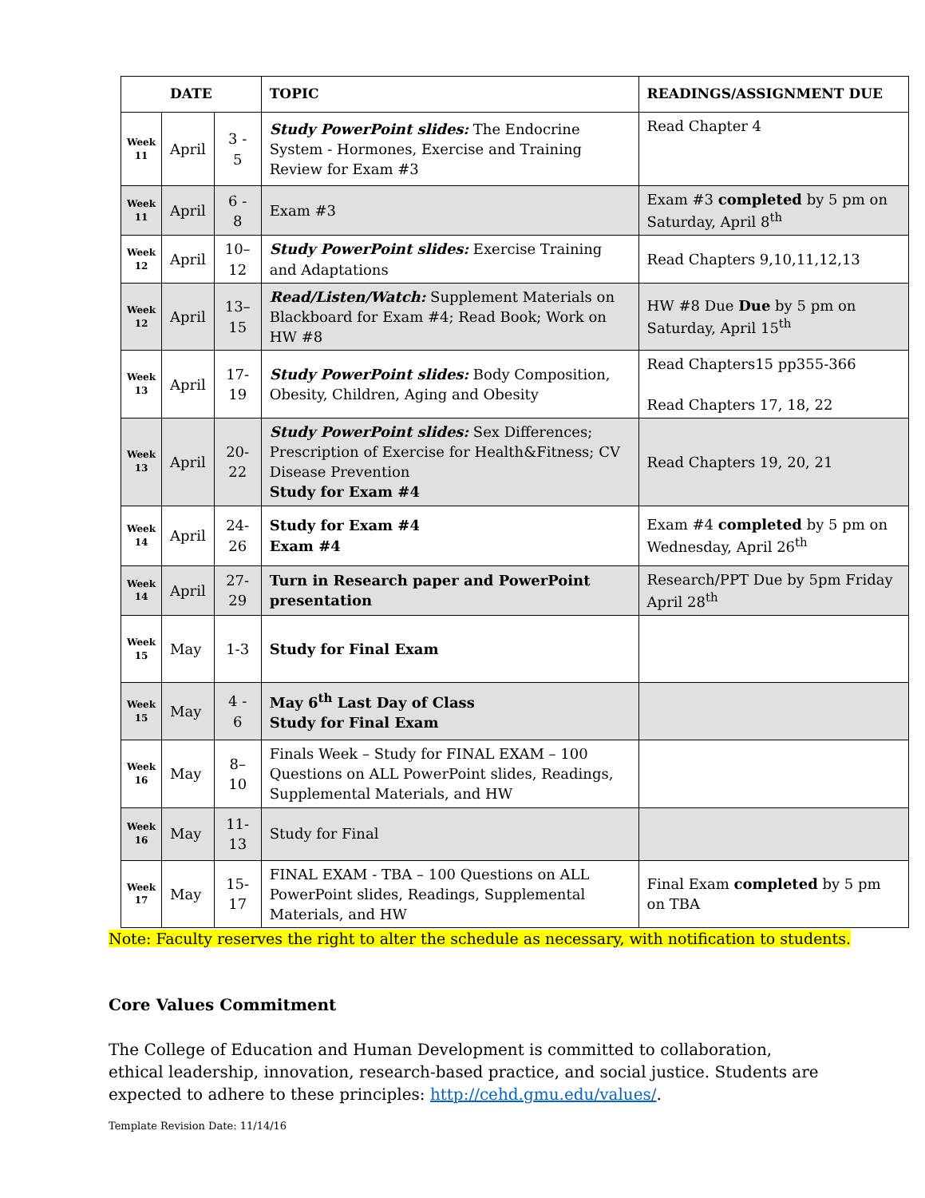| DATE | | | TOPIC | READINGS/ASSIGNMENT DUE |
| --- | --- | --- | --- | --- |
| Week 11 | April | 3 - 5 | Study PowerPoint slides: The Endocrine System - Hormones, Exercise and Training Review for Exam #3 | Read Chapter 4 |
| Week 11 | April | 6 - 8 | Exam #3 | Exam #3 completed by 5 pm on Saturday, April 8<sup>th</sup> |
| Week 12 | April | 10–12 | Study PowerPoint slides: Exercise Training and Adaptations | Read Chapters 9,10,11,12,13 |
| Week 12 | April | 13–15 | Read/Listen/Watch: Supplement Materials on Blackboard for Exam #4; Read Book; Work on HW #8 | HW #8 Due Due by 5 pm on Saturday, April 15<sup>th</sup> |
| Week 13 | April | 17-19 | Study PowerPoint slides: Body Composition, Obesity, Children, Aging and Obesity | Read Chapters15 pp355-366 Read Chapters 17, 18, 22 |
| Week 13 | April | 20-22 | Study PowerPoint slides: Sex Differences; Prescription of Exercise for Health&Fitness; CV Disease Prevention Study for Exam #4 | Read Chapters 19, 20, 21 |
| Week 14 | April | 24-26 | Study for Exam #4 Exam #4 | Exam #4 completed by 5 pm on Wednesday, April 26<sup>th</sup> |
| Week 14 | April | 27-29 | Turn in Research paper and PowerPoint presentation | Research/PPT Due by 5pm Friday April 28<sup>th</sup> |
| Week 15 | May | 1-3 | Study for Final Exam | |
| Week 15 | May | 4 - 6 | May 6<sup>th</sup> Last Day of Class Study for Final Exam | |
| Week 16 | May | 8–10 | Finals Week – Study for FINAL EXAM – 100 Questions on ALL PowerPoint slides, Readings, Supplemental Materials, and HW | |
| Week 16 | May | 11-13 | Study for Final | |
| Week 17 | May | 15-17 | FINAL EXAM - TBA – 100 Questions on ALL PowerPoint slides, Readings, Supplemental Materials, and HW | Final Exam completed by 5 pm on TBA |
Note: Faculty reserves the right to alter the schedule as necessary, with notification to students.
Core Values Commitment
The College of Education and Human Development is committed to collaboration, ethical leadership, innovation, research-based practice, and social justice. Students are expected to adhere to these principles: http://cehd.gmu.edu/values/.
Template Revision Date: 11/14/16